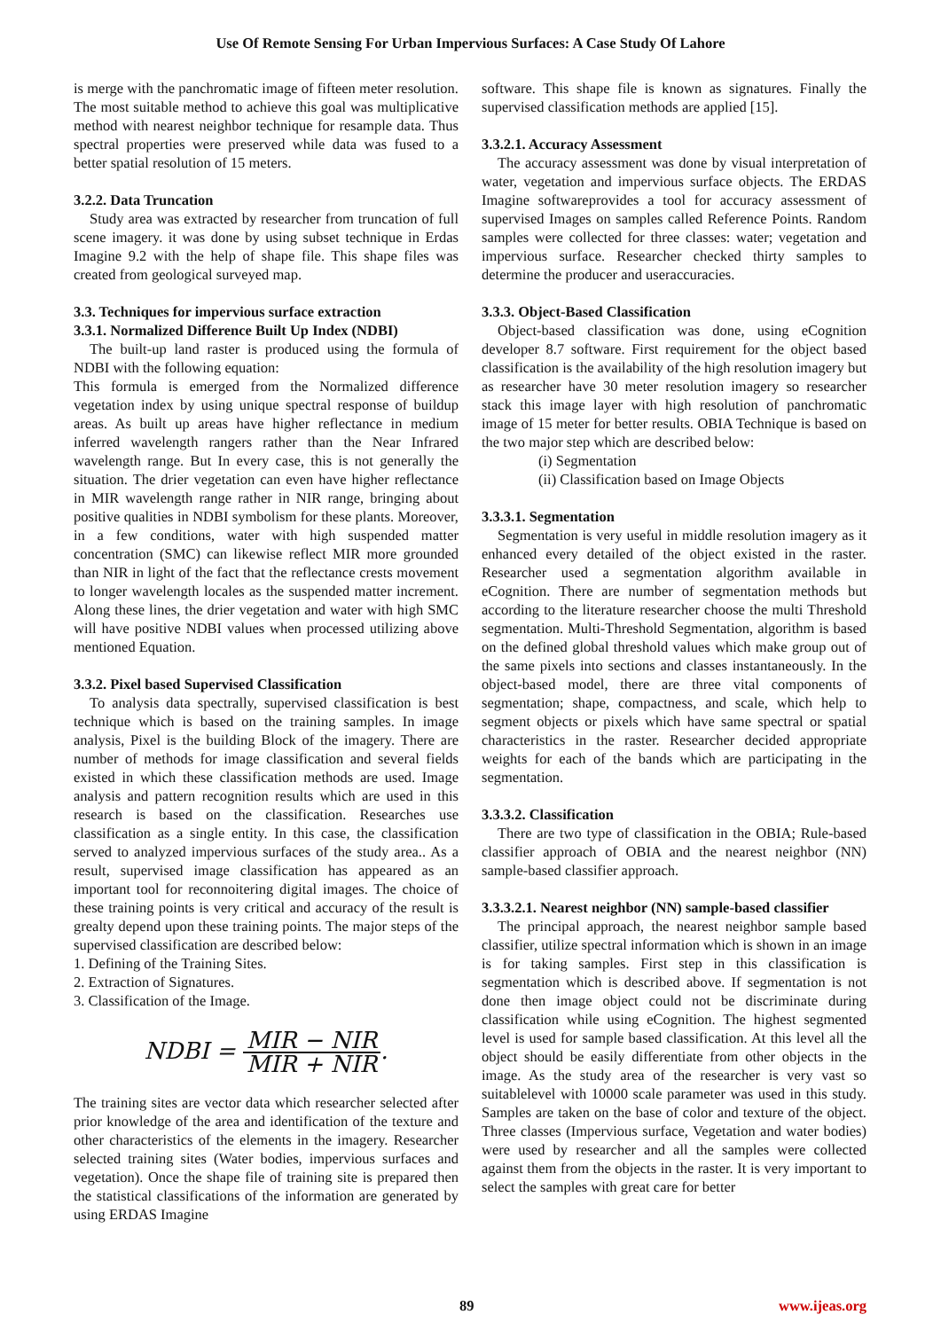Use Of Remote Sensing For Urban Impervious Surfaces: A Case Study Of Lahore
is merge with the panchromatic image of fifteen meter resolution. The most suitable method to achieve this goal was multiplicative method with nearest neighbor technique for resample data. Thus spectral properties were preserved while data was fused to a better spatial resolution of 15 meters.
3.2.2. Data Truncation
Study area was extracted by researcher from truncation of full scene imagery. it was done by using subset technique in Erdas Imagine 9.2 with the help of shape file. This shape files was created from geological surveyed map.
3.3. Techniques for impervious surface extraction
3.3.1. Normalized Difference Built Up Index (NDBI)
The built-up land raster is produced using the formula of NDBI with the following equation:
This formula is emerged from the Normalized difference vegetation index by using unique spectral response of buildup areas. As built up areas have higher reflectance in medium inferred wavelength rangers rather than the Near Infrared wavelength range. But In every case, this is not generally the situation. The drier vegetation can even have higher reflectance in MIR wavelength range rather in NIR range, bringing about positive qualities in NDBI symbolism for these plants. Moreover, in a few conditions, water with high suspended matter concentration (SMC) can likewise reflect MIR more grounded than NIR in light of the fact that the reflectance crests movement to longer wavelength locales as the suspended matter increment. Along these lines, the drier vegetation and water with high SMC will have positive NDBI values when processed utilizing above mentioned Equation.
3.3.2. Pixel based Supervised Classification
To analysis data spectrally, supervised classification is best technique which is based on the training samples. In image analysis, Pixel is the building Block of the imagery. There are number of methods for image classification and several fields existed in which these classification methods are used. Image analysis and pattern recognition results which are used in this research is based on the classification. Researches use classification as a single entity. In this case, the classification served to analyzed impervious surfaces of the study area.. As a result, supervised image classification has appeared as an important tool for reconnoitering digital images. The choice of these training points is very critical and accuracy of the result is grealty depend upon these training points. The major steps of the supervised classification are described below:
1. Defining of the Training Sites.
2. Extraction of Signatures.
3. Classification of the Image.
NDBI = MIR − NIR MIR + NIR.
The training sites are vector data which researcher selected after prior knowledge of the area and identification of the texture and other characteristics of the elements in the imagery. Researcher selected training sites (Water bodies, impervious surfaces and vegetation). Once the shape file of training site is prepared then the statistical classifications of the information are generated by using ERDAS Imagine
software. This shape file is known as signatures. Finally the supervised classification methods are applied [15].
3.3.2.1. Accuracy Assessment
The accuracy assessment was done by visual interpretation of water, vegetation and impervious surface objects. The ERDAS Imagine softwareprovides a tool for accuracy assessment of supervised Images on samples called Reference Points. Random samples were collected for three classes: water; vegetation and impervious surface. Researcher checked thirty samples to determine the producer and useraccuracies.
3.3.3. Object-Based Classification
Object-based classification was done, using eCognition developer 8.7 software. First requirement for the object based classification is the availability of the high resolution imagery but as researcher have 30 meter resolution imagery so researcher stack this image layer with high resolution of panchromatic image of 15 meter for better results. OBIA Technique is based on the two major step which are described below:
(i) Segmentation
(ii) Classification based on Image Objects
3.3.3.1. Segmentation
Segmentation is very useful in middle resolution imagery as it enhanced every detailed of the object existed in the raster. Researcher used a segmentation algorithm available in eCognition. There are number of segmentation methods but according to the literature researcher choose the multi Threshold segmentation. Multi-Threshold Segmentation, algorithm is based on the defined global threshold values which make group out of the same pixels into sections and classes instantaneously. In the object-based model, there are three vital components of segmentation; shape, compactness, and scale, which help to segment objects or pixels which have same spectral or spatial characteristics in the raster. Researcher decided appropriate weights for each of the bands which are participating in the segmentation.
3.3.3.2. Classification
There are two type of classification in the OBIA; Rule-based classifier approach of OBIA and the nearest neighbor (NN) sample-based classifier approach.
3.3.3.2.1. Nearest neighbor (NN) sample-based classifier
The principal approach, the nearest neighbor sample based classifier, utilize spectral information which is shown in an image is for taking samples. First step in this classification is segmentation which is described above. If segmentation is not done then image object could not be discriminate during classification while using eCognition. The highest segmented level is used for sample based classification. At this level all the object should be easily differentiate from other objects in the image. As the study area of the researcher is very vast so suitablelevel with 10000 scale parameter was used in this study. Samples are taken on the base of color and texture of the object. Three classes (Impervious surface, Vegetation and water bodies) were used by researcher and all the samples were collected against them from the objects in the raster. It is very important to select the samples with great care for better
89 www.ijeas.org